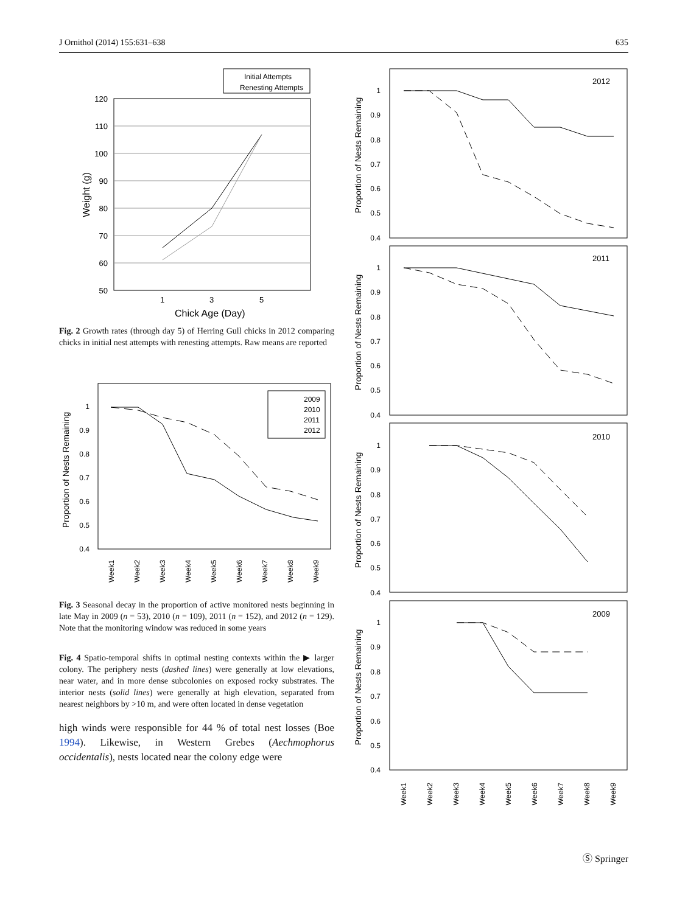J Ornithol (2014) 155:631–638 635
Initial Attempts
Renesting Attempts
120
110
100
90
80
70
60
50
1
3
5
Chick Age (Day)
Weight (g)
Fig. 2 Growth rates (through day 5) of Herring Gull chicks in 2012 comparing chicks in initial nest attempts with renesting attempts. Raw means are reported
2009
2010
2011
2012
1
0.9
0.8
0.7
0.6
0.5
0.4
Week1
Week2
Week3
Week4
Week5
Week6
Week7
Week8
Week9
Proportion of Nests Remaining
Fig. 3 Seasonal decay in the proportion of active monitored nests beginning in late May in 2009 (n = 53), 2010 (n = 109), 2011 (n = 152), and 2012 (n = 129). Note that the monitoring window was reduced in some years
Fig. 4 Spatio-temporal shifts in optimal nesting contexts within the ▶ larger colony. The periphery nests (dashed lines) were generally at low elevations, near water, and in more dense subcolonies on exposed rocky substrates. The interior nests (solid lines) were generally at high elevation, separated from nearest neighbors by >10 m, and were often located in dense vegetation
high winds were responsible for 44 % of total nest losses (Boe 1994). Likewise, in Western Grebes (Aechmophorus occidentalis), nests located near the colony edge were
2012
2011
2010
2009
1
0.9
0.8
0.7
0.6
0.5
0.4
1
0.9
0.8
0.7
0.6
0.5
0.4
1
0.9
0.8
0.7
0.6
0.5
0.4
1
0.9
0.8
0.7
0.6
0.5
0.4
Week1
Week2
Week3
Week4
Week5
Week6
Week7
Week8
Week9
Proportion of Nests Remaining
Proportion of Nests Remaining
Proportion of Nests Remaining
Proportion of Nests Remaining
Ⓢ Springer